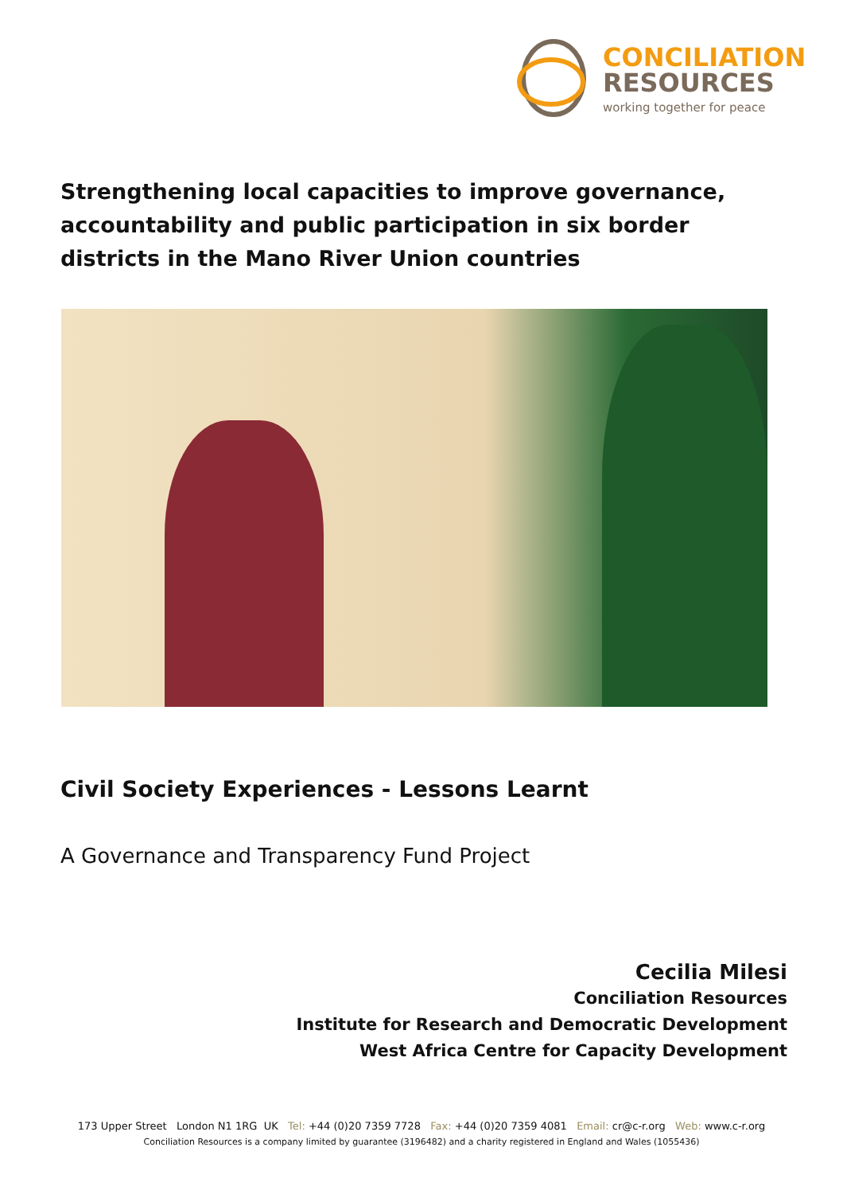CONCILIATION
RESOURCES
working together for peace
Strengthening local capacities to improve governance, accountability and public participation in six border districts in the Mano River Union countries
Civil Society Experiences - Lessons Learnt
A Governance and Transparency Fund Project
Cecilia Milesi
Conciliation Resources
Institute for Research and Democratic Development
West Africa Centre for Capacity Development
173 Upper Street London N1 1RG UK Tel: +44 (0)20 7359 7728 Fax: +44 (0)20 7359 4081 Email: cr@c-r.org Web: www.c-r.org
Conciliation Resources is a company limited by guarantee (3196482) and a charity registered in England and Wales (1055436)